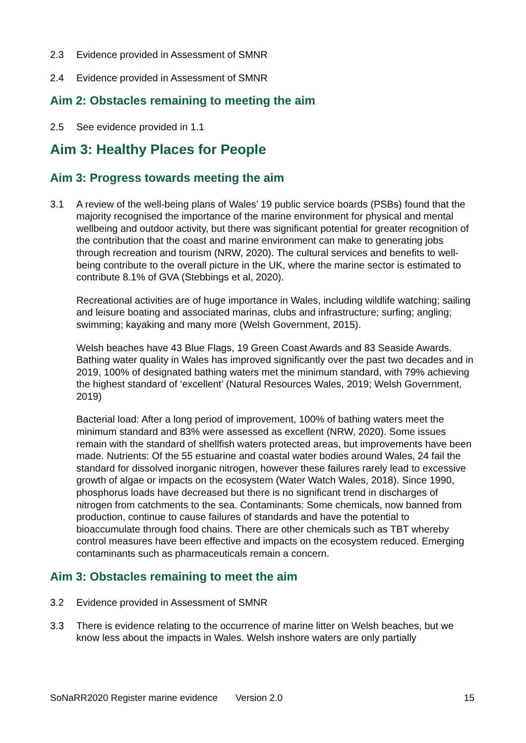2.3 Evidence provided in Assessment of SMNR
2.4 Evidence provided in Assessment of SMNR
Aim 2: Obstacles remaining to meeting the aim
2.5 See evidence provided in 1.1
Aim 3: Healthy Places for People
Aim 3: Progress towards meeting the aim
3.1 A review of the well-being plans of Wales’ 19 public service boards (PSBs) found that the majority recognised the importance of the marine environment for physical and mental wellbeing and outdoor activity, but there was significant potential for greater recognition of the contribution that the coast and marine environment can make to generating jobs through recreation and tourism (NRW, 2020). The cultural services and benefits to well-being contribute to the overall picture in the UK, where the marine sector is estimated to contribute 8.1% of GVA (Stebbings et al, 2020).
Recreational activities are of huge importance in Wales, including wildlife watching; sailing and leisure boating and associated marinas, clubs and infrastructure; surfing; angling; swimming; kayaking and many more (Welsh Government, 2015).
Welsh beaches have 43 Blue Flags, 19 Green Coast Awards and 83 Seaside Awards. Bathing water quality in Wales has improved significantly over the past two decades and in 2019, 100% of designated bathing waters met the minimum standard, with 79% achieving the highest standard of ‘excellent’ (Natural Resources Wales, 2019; Welsh Government, 2019)
Bacterial load: After a long period of improvement, 100% of bathing waters meet the minimum standard and 83% were assessed as excellent (NRW, 2020). Some issues remain with the standard of shellfish waters protected areas, but improvements have been made. Nutrients: Of the 55 estuarine and coastal water bodies around Wales, 24 fail the standard for dissolved inorganic nitrogen, however these failures rarely lead to excessive growth of algae or impacts on the ecosystem (Water Watch Wales, 2018). Since 1990, phosphorus loads have decreased but there is no significant trend in discharges of nitrogen from catchments to the sea. Contaminants: Some chemicals, now banned from production, continue to cause failures of standards and have the potential to bioaccumulate through food chains. There are other chemicals such as TBT whereby control measures have been effective and impacts on the ecosystem reduced. Emerging contaminants such as pharmaceuticals remain a concern.
Aim 3: Obstacles remaining to meet the aim
3.2 Evidence provided in Assessment of SMNR
3.3 There is evidence relating to the occurrence of marine litter on Welsh beaches, but we know less about the impacts in Wales. Welsh inshore waters are only partially
SoNaRR2020 Register marine evidence Version 2.0 15